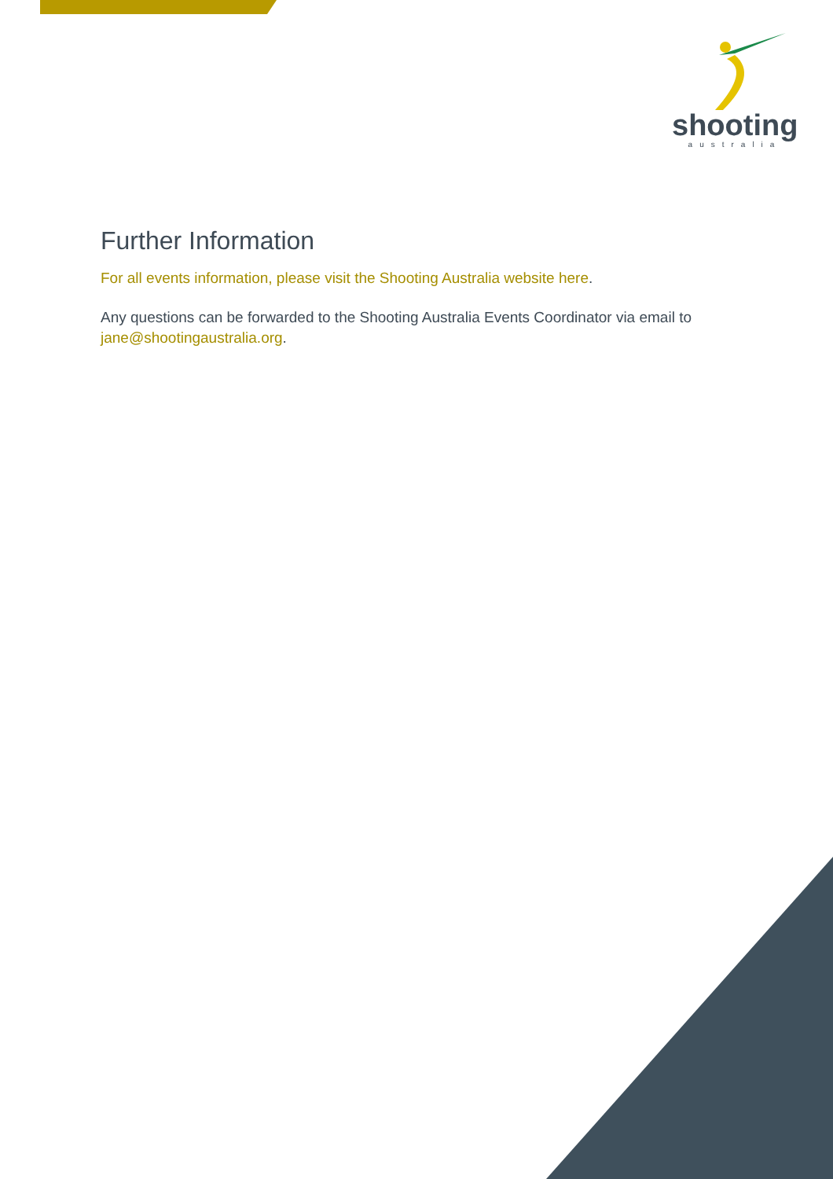shooting
australia
Further Information
For all events information, please visit the Shooting Australia website here.
Any questions can be forwarded to the Shooting Australia Events Coordinator via email to jane@shootingaustralia.org.